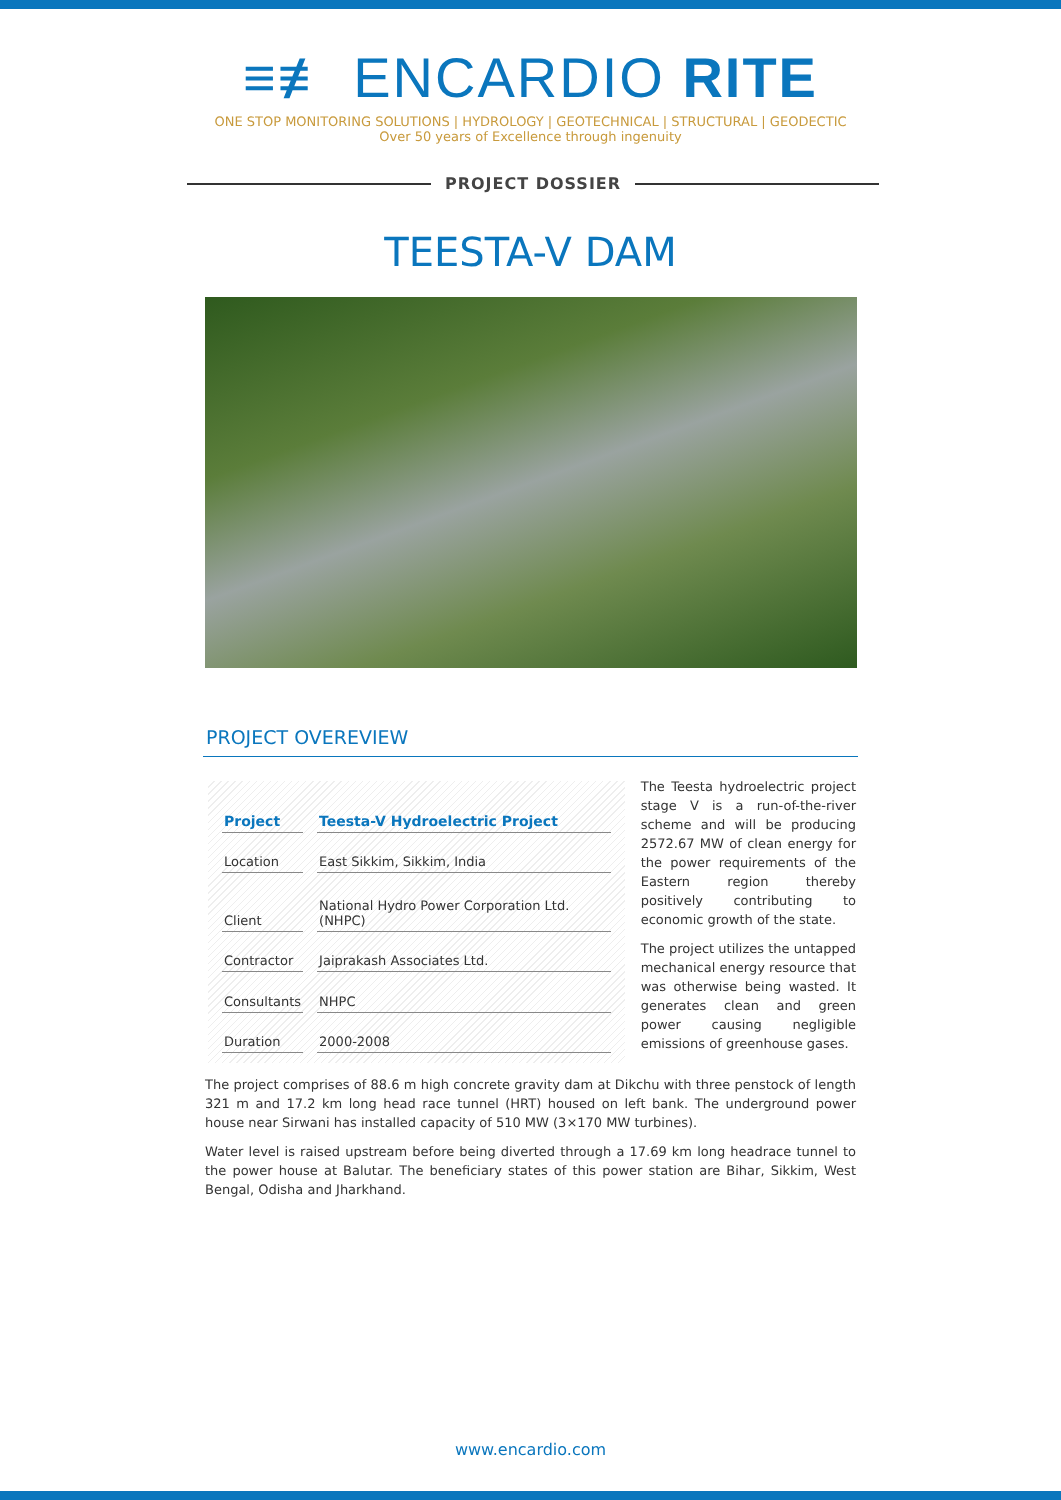≡≢ ENCARDIO RITE
ONE STOP MONITORING SOLUTIONS | HYDROLOGY | GEOTECHNICAL | STRUCTURAL | GEODECTIC
Over 50 years of Excellence through ingenuity
PROJECT DOSSIER
TEESTA-V DAM
PROJECT OVEREVIEW
| Project | Teesta-V Hydroelectric Project |
| --- | --- |
| Location | East Sikkim, Sikkim, India |
| Client | National Hydro Power Corporation Ltd. (NHPC) |
| Contractor | Jaiprakash Associates Ltd. |
| Consultants | NHPC |
| Duration | 2000-2008 |
The Teesta hydroelectric project stage V is a run-of-the-river scheme and will be producing 2572.67 MW of clean energy for the power requirements of the Eastern region thereby positively contributing to economic growth of the state.
The project utilizes the untapped mechanical energy resource that was otherwise being wasted. It generates clean and green power causing negligible emissions of greenhouse gases.
The project comprises of 88.6 m high concrete gravity dam at Dikchu with three penstock of length 321 m and 17.2 km long head race tunnel (HRT) housed on left bank. The underground power house near Sirwani has installed capacity of 510 MW (3×170 MW turbines).
Water level is raised upstream before being diverted through a 17.69 km long headrace tunnel to the power house at Balutar. The beneficiary states of this power station are Bihar, Sikkim, West Bengal, Odisha and Jharkhand.
www.encardio.com